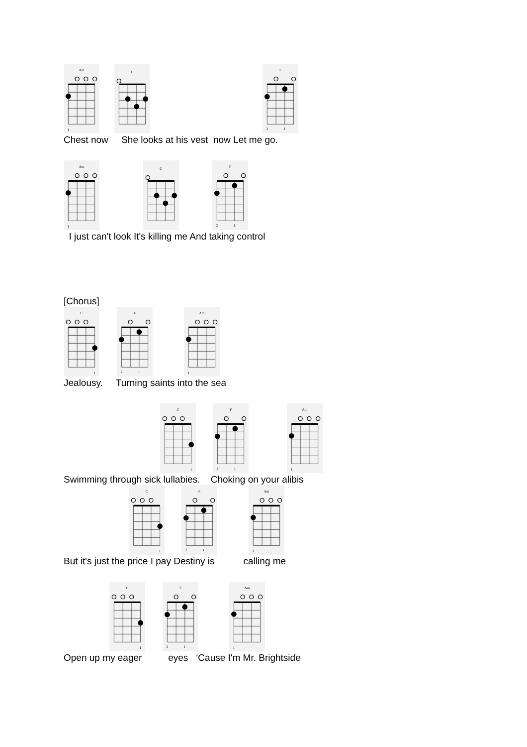Am
1
G
F
2
1
Chest now She looks at his vest now Let me go.
Am
1
G
F
2
1
I just can't look It's killing me And taking control
[Chorus]
C
1
F
2
1
Am
1
Jealousy. Turning saints into the sea
C
1
F
2
1
Am
1
Swimming through sick lullabies. Choking on your alibis
C
1
F
2
1
Am
1
But it's just the price I pay Destiny is calling me
C
1
F
2
1
Am
1
Open up my eager eyes ‘Cause I'm Mr. Brightside